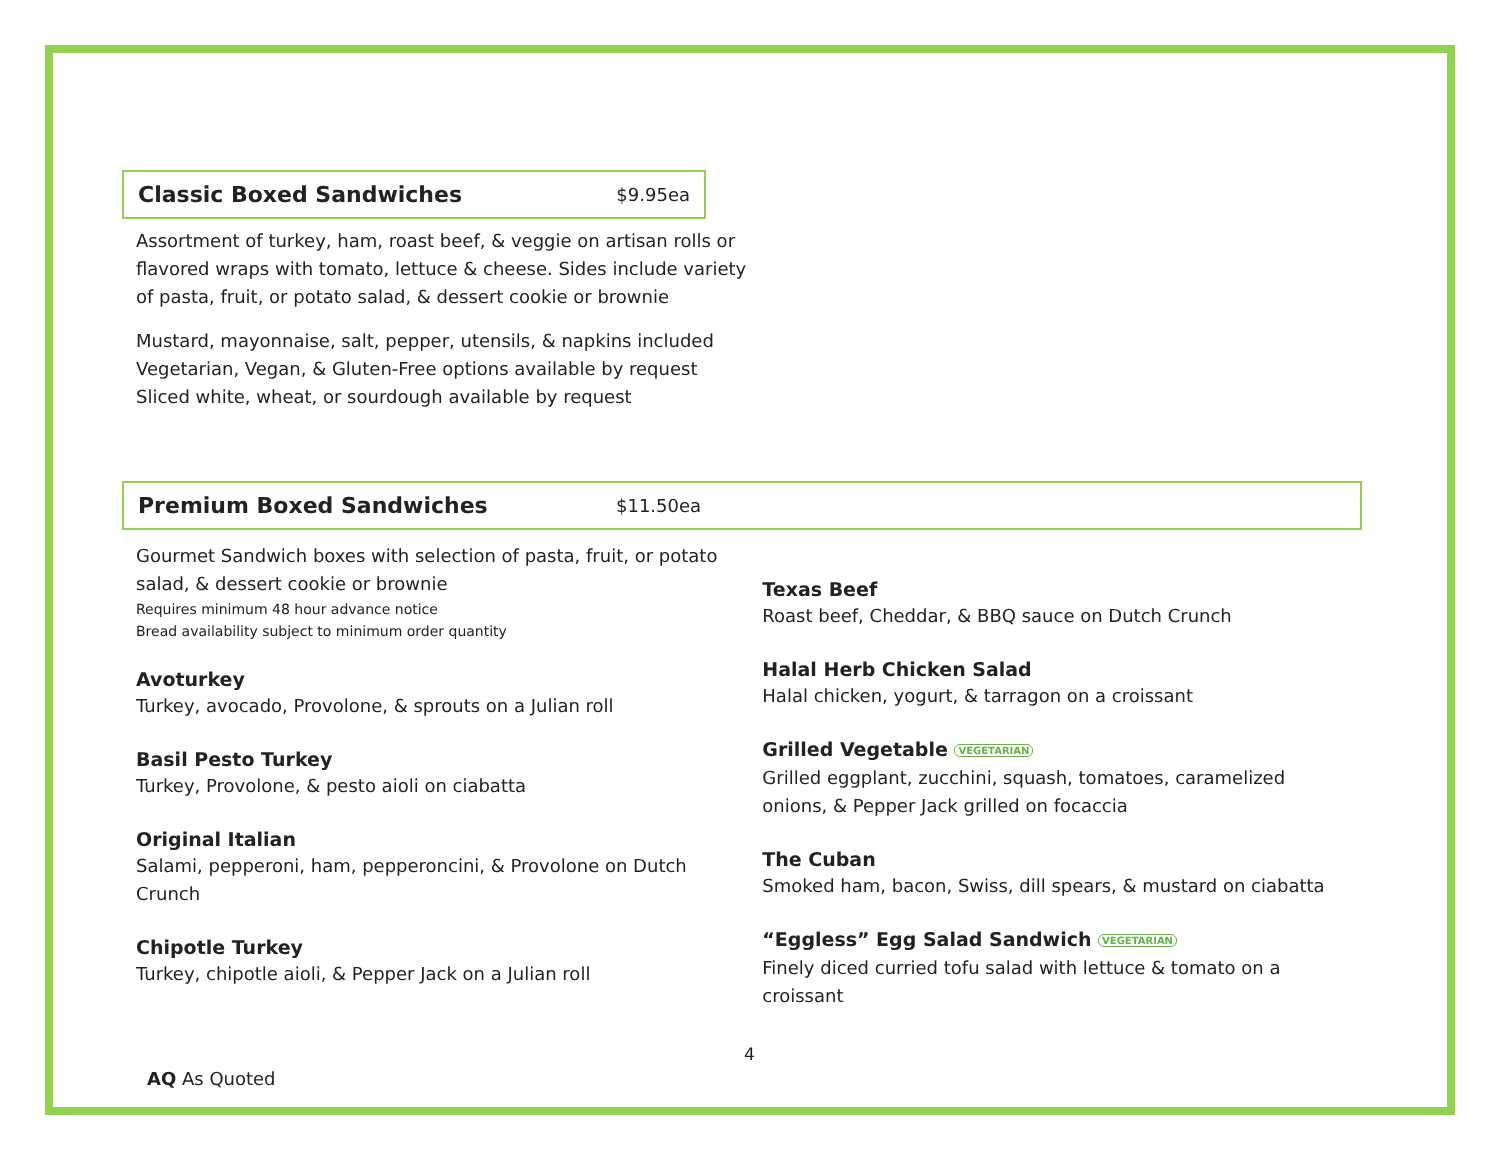Classic Boxed Sandwiches
$9.95ea
Assortment of turkey, ham, roast beef, & veggie on artisan rolls or
flavored wraps with tomato, lettuce & cheese. Sides include variety
of pasta, fruit, or potato salad, & dessert cookie or brownie
Mustard, mayonnaise, salt, pepper, utensils, & napkins included
Vegetarian, Vegan, & Gluten-Free options available by request
Sliced white, wheat, or sourdough available by request
Premium Boxed Sandwiches
$11.50ea
Gourmet Sandwich boxes with selection of pasta, fruit, or potato
salad, & dessert cookie or brownie
Requires minimum 48 hour advance notice
Bread availability subject to minimum order quantity
Avoturkey
Turkey, avocado, Provolone, & sprouts on a Julian roll
Basil Pesto Turkey
Turkey, Provolone, & pesto aioli on ciabatta
Original Italian
Salami, pepperoni, ham, pepperoncini, & Provolone on Dutch
Crunch
Chipotle Turkey
Turkey, chipotle aioli, & Pepper Jack on a Julian roll
Texas Beef
Roast beef, Cheddar, & BBQ sauce on Dutch Crunch
Halal Herb Chicken Salad
Halal chicken, yogurt, & tarragon on a croissant
Grilled Vegetable VEGETARIAN
Grilled eggplant, zucchini, squash, tomatoes, caramelized
onions, & Pepper Jack grilled on focaccia
The Cuban
Smoked ham, bacon, Swiss, dill spears, & mustard on ciabatta
“Eggless” Egg Salad Sandwich VEGETARIAN
Finely diced curried tofu salad with lettuce & tomato on a croissant
4
AQ As Quoted